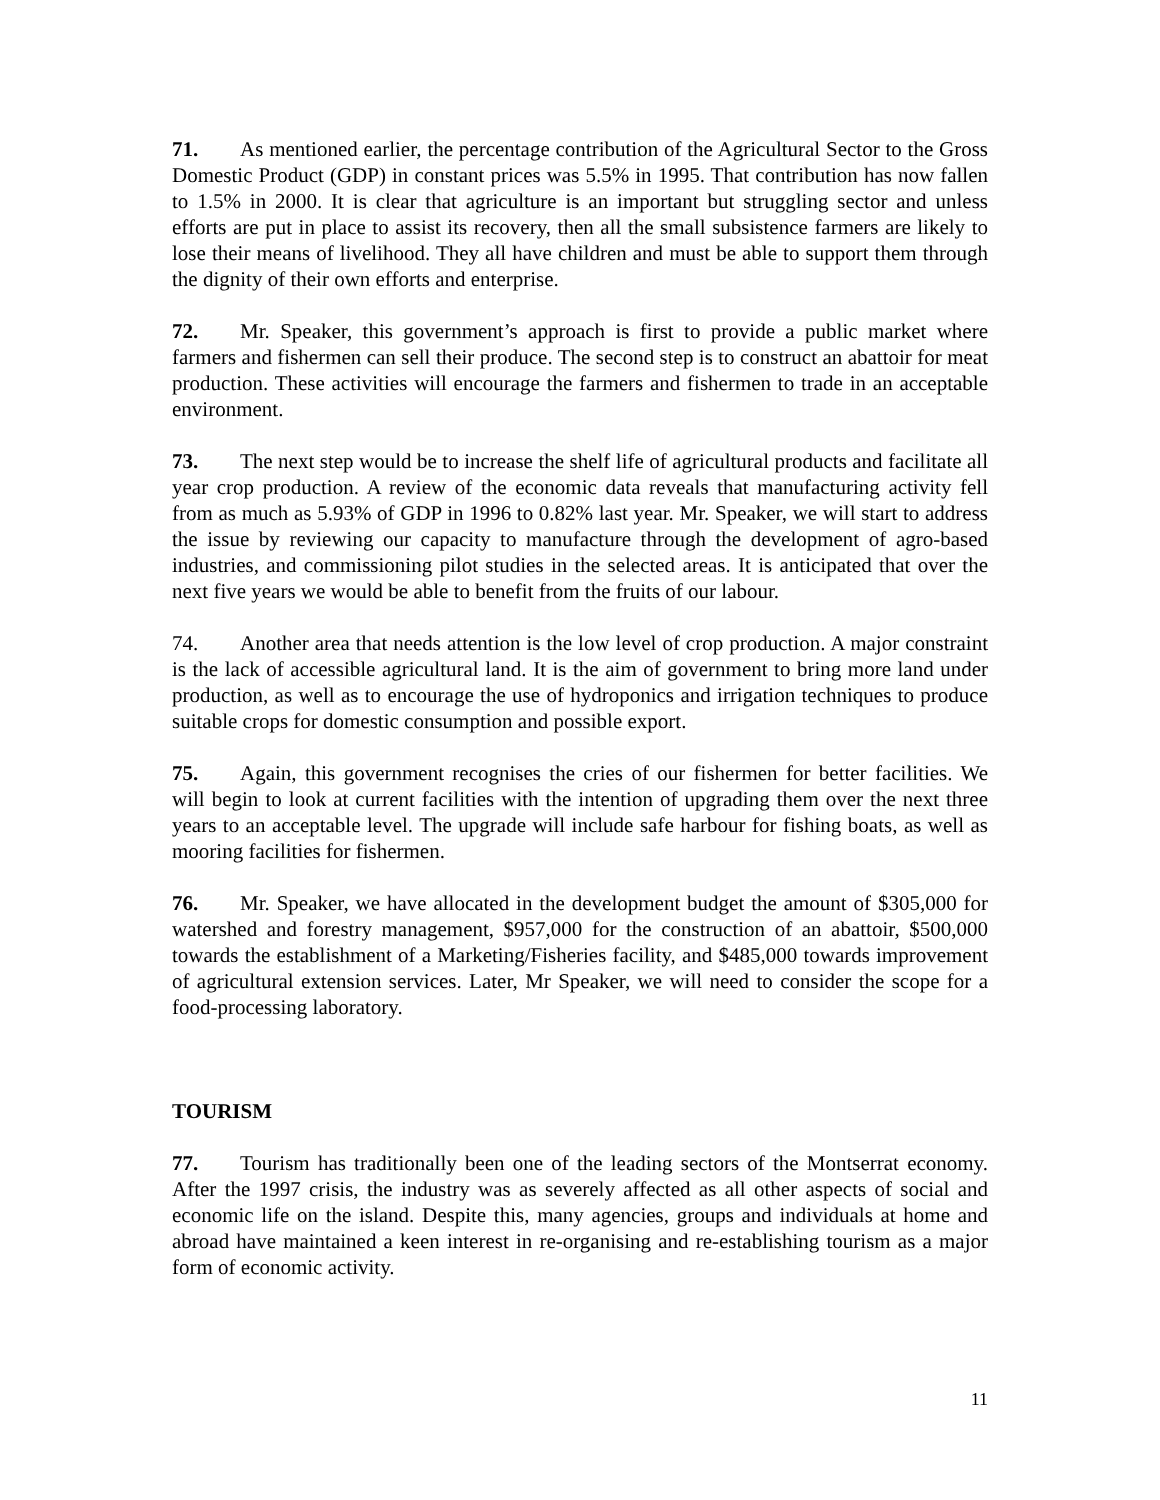71. As mentioned earlier, the percentage contribution of the Agricultural Sector to the Gross Domestic Product (GDP) in constant prices was 5.5% in 1995. That contribution has now fallen to 1.5% in 2000. It is clear that agriculture is an important but struggling sector and unless efforts are put in place to assist its recovery, then all the small subsistence farmers are likely to lose their means of livelihood. They all have children and must be able to support them through the dignity of their own efforts and enterprise.
72. Mr. Speaker, this government’s approach is first to provide a public market where farmers and fishermen can sell their produce. The second step is to construct an abattoir for meat production. These activities will encourage the farmers and fishermen to trade in an acceptable environment.
73. The next step would be to increase the shelf life of agricultural products and facilitate all year crop production. A review of the economic data reveals that manufacturing activity fell from as much as 5.93% of GDP in 1996 to 0.82% last year. Mr. Speaker, we will start to address the issue by reviewing our capacity to manufacture through the development of agro-based industries, and commissioning pilot studies in the selected areas. It is anticipated that over the next five years we would be able to benefit from the fruits of our labour.
74. Another area that needs attention is the low level of crop production. A major constraint is the lack of accessible agricultural land. It is the aim of government to bring more land under production, as well as to encourage the use of hydroponics and irrigation techniques to produce suitable crops for domestic consumption and possible export.
75. Again, this government recognises the cries of our fishermen for better facilities. We will begin to look at current facilities with the intention of upgrading them over the next three years to an acceptable level. The upgrade will include safe harbour for fishing boats, as well as mooring facilities for fishermen.
76. Mr. Speaker, we have allocated in the development budget the amount of $305,000 for watershed and forestry management, $957,000 for the construction of an abattoir, $500,000 towards the establishment of a Marketing/Fisheries facility, and $485,000 towards improvement of agricultural extension services. Later, Mr Speaker, we will need to consider the scope for a food-processing laboratory.
TOURISM
77. Tourism has traditionally been one of the leading sectors of the Montserrat economy. After the 1997 crisis, the industry was as severely affected as all other aspects of social and economic life on the island. Despite this, many agencies, groups and individuals at home and abroad have maintained a keen interest in re-organising and re-establishing tourism as a major form of economic activity.
11